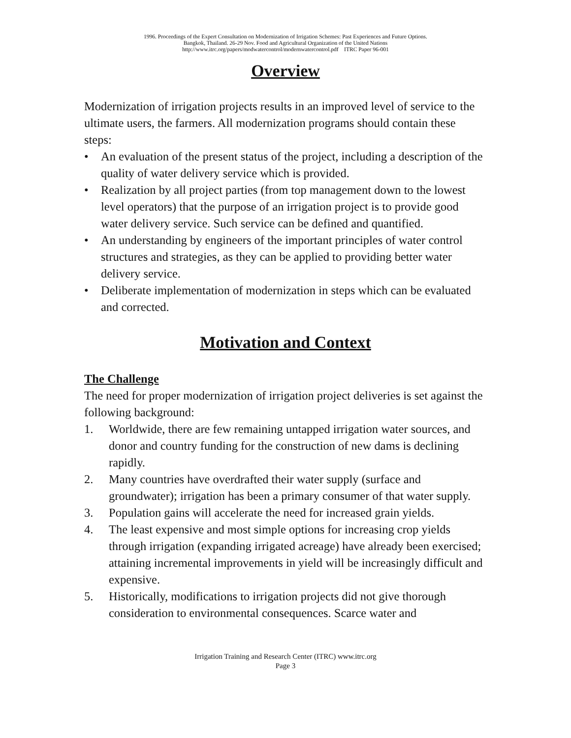1996. Proceedings of the Expert Consultation on Modernization of Irrigation Schemes: Past Experiences and Future Options.
Bangkok, Thailand. 26-29 Nov. Food and Agricultural Organization of the United Nations
http://www.itrc.org/papers/modwatercontrol/modernwatercontrol.pdf ITRC Paper 96-001
Overview
Modernization of irrigation projects results in an improved level of service to the ultimate users, the farmers. All modernization programs should contain these steps:
• An evaluation of the present status of the project, including a description of the quality of water delivery service which is provided.
• Realization by all project parties (from top management down to the lowest level operators) that the purpose of an irrigation project is to provide good water delivery service. Such service can be defined and quantified.
• An understanding by engineers of the important principles of water control structures and strategies, as they can be applied to providing better water delivery service.
• Deliberate implementation of modernization in steps which can be evaluated and corrected.
Motivation and Context
The Challenge
The need for proper modernization of irrigation project deliveries is set against the following background:
1. Worldwide, there are few remaining untapped irrigation water sources, and donor and country funding for the construction of new dams is declining rapidly.
2. Many countries have overdrafted their water supply (surface and groundwater); irrigation has been a primary consumer of that water supply.
3. Population gains will accelerate the need for increased grain yields.
4. The least expensive and most simple options for increasing crop yields through irrigation (expanding irrigated acreage) have already been exercised; attaining incremental improvements in yield will be increasingly difficult and expensive.
5. Historically, modifications to irrigation projects did not give thorough consideration to environmental consequences. Scarce water and
Irrigation Training and Research Center (ITRC) www.itrc.org
Page 3